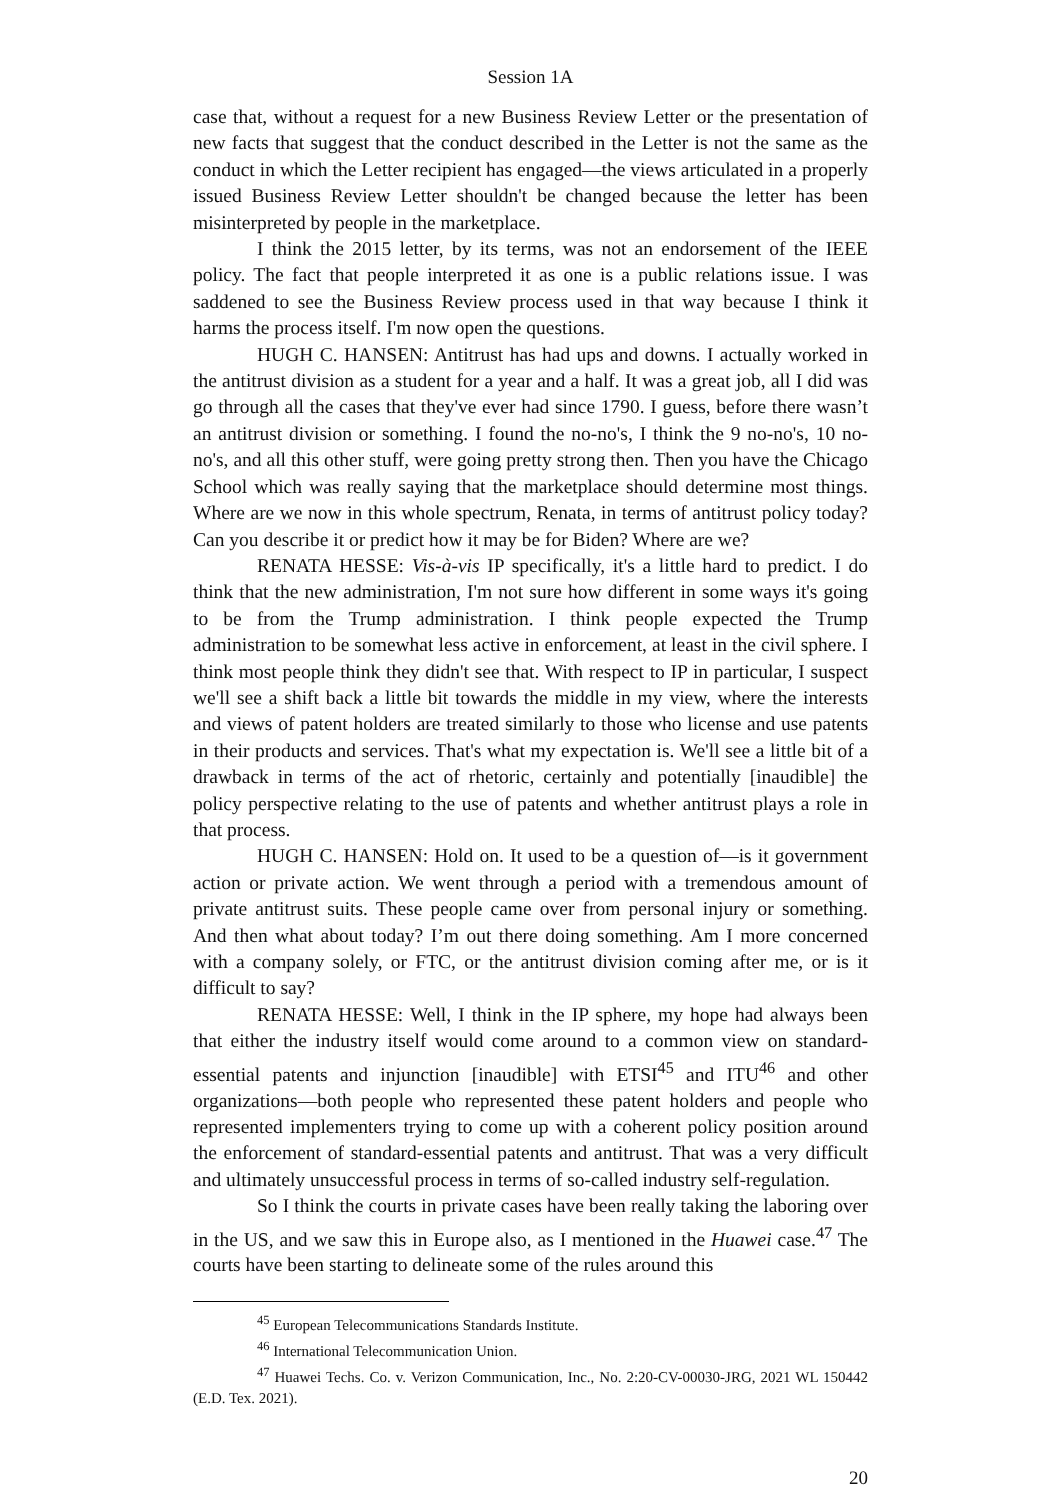Session 1A
case that, without a request for a new Business Review Letter or the presentation of new facts that suggest that the conduct described in the Letter is not the same as the conduct in which the Letter recipient has engaged—the views articulated in a properly issued Business Review Letter shouldn't be changed because the letter has been misinterpreted by people in the marketplace.
I think the 2015 letter, by its terms, was not an endorsement of the IEEE policy. The fact that people interpreted it as one is a public relations issue. I was saddened to see the Business Review process used in that way because I think it harms the process itself. I'm now open the questions.
HUGH C. HANSEN: Antitrust has had ups and downs. I actually worked in the antitrust division as a student for a year and a half. It was a great job, all I did was go through all the cases that they've ever had since 1790. I guess, before there wasn’t an antitrust division or something. I found the no-no's, I think the 9 no-no's, 10 no-no's, and all this other stuff, were going pretty strong then. Then you have the Chicago School which was really saying that the marketplace should determine most things. Where are we now in this whole spectrum, Renata, in terms of antitrust policy today? Can you describe it or predict how it may be for Biden? Where are we?
RENATA HESSE: Vis-à-vis IP specifically, it's a little hard to predict. I do think that the new administration, I'm not sure how different in some ways it's going to be from the Trump administration. I think people expected the Trump administration to be somewhat less active in enforcement, at least in the civil sphere. I think most people think they didn't see that. With respect to IP in particular, I suspect we'll see a shift back a little bit towards the middle in my view, where the interests and views of patent holders are treated similarly to those who license and use patents in their products and services. That's what my expectation is. We'll see a little bit of a drawback in terms of the act of rhetoric, certainly and potentially [inaudible] the policy perspective relating to the use of patents and whether antitrust plays a role in that process.
HUGH C. HANSEN: Hold on. It used to be a question of—is it government action or private action. We went through a period with a tremendous amount of private antitrust suits. These people came over from personal injury or something. And then what about today? I’m out there doing something. Am I more concerned with a company solely, or FTC, or the antitrust division coming after me, or is it difficult to say?
RENATA HESSE: Well, I think in the IP sphere, my hope had always been that either the industry itself would come around to a common view on standard-essential patents and injunction [inaudible] with ETSI<sup>45</sup> and ITU<sup>46</sup> and other organizations—both people who represented these patent holders and people who represented implementers trying to come up with a coherent policy position around the enforcement of standard-essential patents and antitrust. That was a very difficult and ultimately unsuccessful process in terms of so-called industry self-regulation.
So I think the courts in private cases have been really taking the laboring over in the US, and we saw this in Europe also, as I mentioned in the Huawei case.<sup>47</sup> The courts have been starting to delineate some of the rules around this
<sup>45</sup> European Telecommunications Standards Institute.
<sup>46</sup> International Telecommunication Union.
<sup>47</sup> Huawei Techs. Co. v. Verizon Communication, Inc., No. 2:20-CV-00030-JRG, 2021 WL 150442 (E.D. Tex. 2021).
20